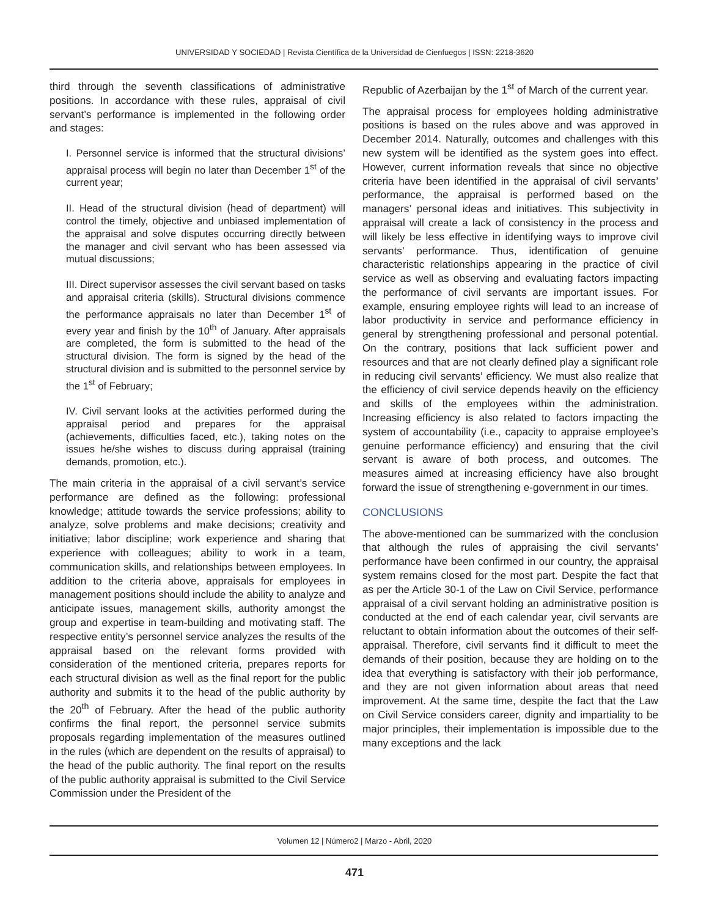UNIVERSIDAD Y SOCIEDAD | Revista Científica de la Universidad de Cienfuegos | ISSN: 2218-3620
third through the seventh classifications of administrative positions. In accordance with these rules, appraisal of civil servant’s performance is implemented in the following order and stages:
I. Personnel service is informed that the structural divisions’ appraisal process will begin no later than December 1<sup>st</sup> of the current year;
II. Head of the structural division (head of department) will control the timely, objective and unbiased implementation of the appraisal and solve disputes occurring directly between the manager and civil servant who has been assessed via mutual discussions;
III. Direct supervisor assesses the civil servant based on tasks and appraisal criteria (skills). Structural divisions commence the performance appraisals no later than December 1<sup>st</sup> of every year and finish by the 10<sup>th</sup> of January. After appraisals are completed, the form is submitted to the head of the structural division. The form is signed by the head of the structural division and is submitted to the personnel service by the 1<sup>st</sup> of February;
IV. Civil servant looks at the activities performed during the appraisal period and prepares for the appraisal (achievements, difficulties faced, etc.), taking notes on the issues he/she wishes to discuss during appraisal (training demands, promotion, etc.).
The main criteria in the appraisal of a civil servant’s service performance are defined as the following: professional knowledge; attitude towards the service professions; ability to analyze, solve problems and make decisions; creativity and initiative; labor discipline; work experience and sharing that experience with colleagues; ability to work in a team, communication skills, and relationships between employees. In addition to the criteria above, appraisals for employees in management positions should include the ability to analyze and anticipate issues, management skills, authority amongst the group and expertise in team-building and motivating staff. The respective entity’s personnel service analyzes the results of the appraisal based on the relevant forms provided with consideration of the mentioned criteria, prepares reports for each structural division as well as the final report for the public authority and submits it to the head of the public authority by the 20<sup>th</sup> of February. After the head of the public authority confirms the final report, the personnel service submits proposals regarding implementation of the measures outlined in the rules (which are dependent on the results of appraisal) to the head of the public authority. The final report on the results of the public authority appraisal is submitted to the Civil Service Commission under the President of the
Republic of Azerbaijan by the 1<sup>st</sup> of March of the current year.
The appraisal process for employees holding administrative positions is based on the rules above and was approved in December 2014. Naturally, outcomes and challenges with this new system will be identified as the system goes into effect. However, current information reveals that since no objective criteria have been identified in the appraisal of civil servants’ performance, the appraisal is performed based on the managers’ personal ideas and initiatives. This subjectivity in appraisal will create a lack of consistency in the process and will likely be less effective in identifying ways to improve civil servants’ performance. Thus, identification of genuine characteristic relationships appearing in the practice of civil service as well as observing and evaluating factors impacting the performance of civil servants are important issues. For example, ensuring employee rights will lead to an increase of labor productivity in service and performance efficiency in general by strengthening professional and personal potential. On the contrary, positions that lack sufficient power and resources and that are not clearly defined play a significant role in reducing civil servants’ efficiency. We must also realize that the efficiency of civil service depends heavily on the efficiency and skills of the employees within the administration. Increasing efficiency is also related to factors impacting the system of accountability (i.e., capacity to appraise employee’s genuine performance efficiency) and ensuring that the civil servant is aware of both process, and outcomes. The measures aimed at increasing efficiency have also brought forward the issue of strengthening e-government in our times.
CONCLUSIONS
The above-mentioned can be summarized with the conclusion that although the rules of appraising the civil servants’ performance have been confirmed in our country, the appraisal system remains closed for the most part. Despite the fact that as per the Article 30-1 of the Law on Civil Service, performance appraisal of a civil servant holding an administrative position is conducted at the end of each calendar year, civil servants are reluctant to obtain information about the outcomes of their self-appraisal. Therefore, civil servants find it difficult to meet the demands of their position, because they are holding on to the idea that everything is satisfactory with their job performance, and they are not given information about areas that need improvement. At the same time, despite the fact that the Law on Civil Service considers career, dignity and impartiality to be major principles, their implementation is impossible due to the many exceptions and the lack
Volumen 12 | Número2 | Marzo - Abril, 2020
471